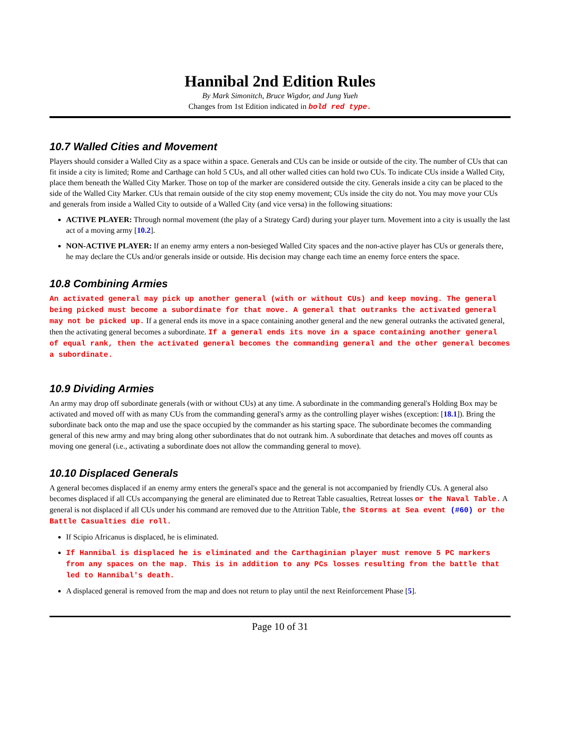Hannibal 2nd Edition Rules
By Mark Simonitch, Bruce Wigdor, and Jung Yueh
Changes from 1st Edition indicated in bold red type.
10.7 Walled Cities and Movement
Players should consider a Walled City as a space within a space. Generals and CUs can be inside or outside of the city. The number of CUs that can fit inside a city is limited; Rome and Carthage can hold 5 CUs, and all other walled cities can hold two CUs. To indicate CUs inside a Walled City, place them beneath the Walled City Marker. Those on top of the marker are considered outside the city. Generals inside a city can be placed to the side of the Walled City Marker. CUs that remain outside of the city stop enemy movement; CUs inside the city do not. You may move your CUs and generals from inside a Walled City to outside of a Walled City (and vice versa) in the following situations:
ACTIVE PLAYER: Through normal movement (the play of a Strategy Card) during your player turn. Movement into a city is usually the last act of a moving army [10.2].
NON-ACTIVE PLAYER: If an enemy army enters a non-besieged Walled City spaces and the non-active player has CUs or generals there, he may declare the CUs and/or generals inside or outside. His decision may change each time an enemy force enters the space.
10.8 Combining Armies
An activated general may pick up another general (with or without CUs) and keep moving. The general being picked must become a subordinate for that move. A general that outranks the activated general may not be picked up. If a general ends its move in a space containing another general and the new general outranks the activated general, then the activating general becomes a subordinate. If a general ends its move in a space containing another general of equal rank, then the activated general becomes the commanding general and the other general becomes a subordinate.
10.9 Dividing Armies
An army may drop off subordinate generals (with or without CUs) at any time. A subordinate in the commanding general's Holding Box may be activated and moved off with as many CUs from the commanding general's army as the controlling player wishes (exception: [18.1]). Bring the subordinate back onto the map and use the space occupied by the commander as his starting space. The subordinate becomes the commanding general of this new army and may bring along other subordinates that do not outrank him. A subordinate that detaches and moves off counts as moving one general (i.e., activating a subordinate does not allow the commanding general to move).
10.10 Displaced Generals
A general becomes displaced if an enemy army enters the general's space and the general is not accompanied by friendly CUs. A general also becomes displaced if all CUs accompanying the general are eliminated due to Retreat Table casualties, Retreat losses or the Naval Table. A general is not displaced if all CUs under his command are removed due to the Attrition Table, the Storms at Sea event (#60) or the Battle Casualties die roll.
If Scipio Africanus is displaced, he is eliminated.
If Hannibal is displaced he is eliminated and the Carthaginian player must remove 5 PC markers from any spaces on the map. This is in addition to any PCs losses resulting from the battle that led to Hannibal's death.
A displaced general is removed from the map and does not return to play until the next Reinforcement Phase [5].
Page 10 of 31